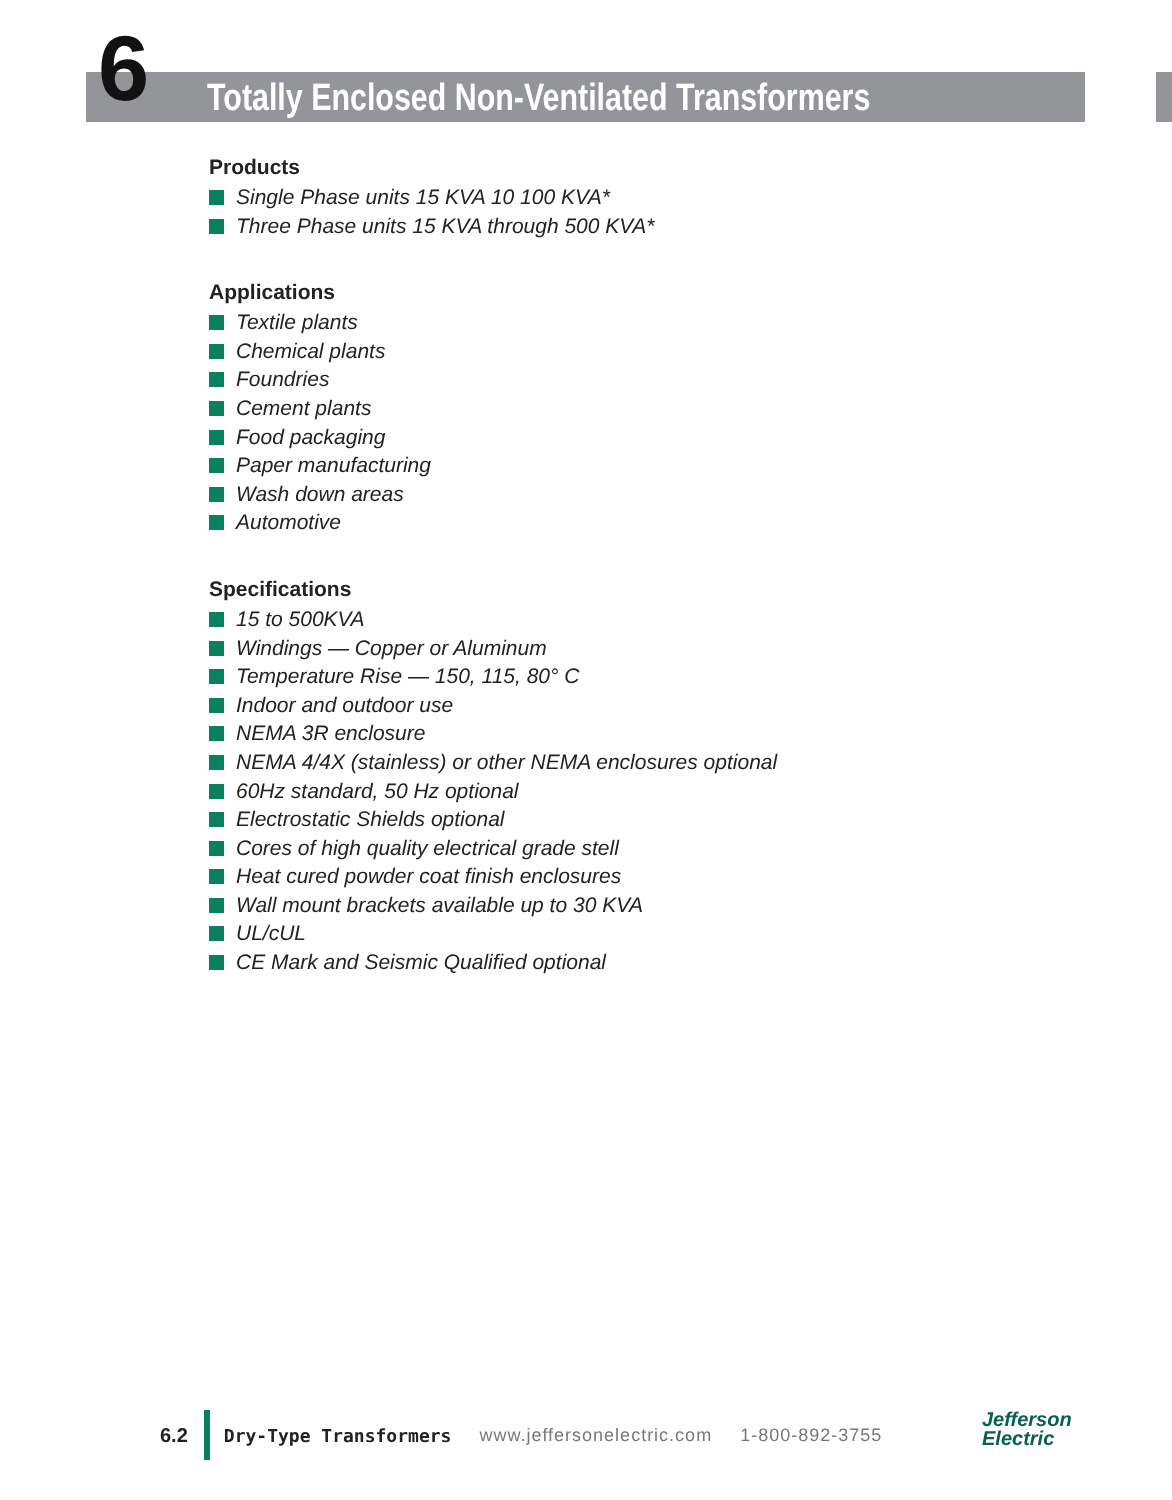6
Totally Enclosed Non-Ventilated Transformers
Products
Single Phase units 15 KVA 10 100 KVA*
Three Phase units 15 KVA through 500 KVA*
Applications
Textile plants
Chemical plants
Foundries
Cement plants
Food packaging
Paper manufacturing
Wash down areas
Automotive
Specifications
15 to 500KVA
Windings — Copper or Aluminum
Temperature Rise — 150, 115, 80° C
Indoor and outdoor use
NEMA 3R enclosure
NEMA 4/4X (stainless) or other NEMA enclosures optional
60Hz standard, 50 Hz optional
Electrostatic Shields optional
Cores of high quality electrical grade stell
Heat cured powder coat finish enclosures
Wall mount brackets available up to 30 KVA
UL/cUL
CE Mark and Seismic Qualified optional
6.2 Dry-Type Transformers www.jeffersonelectric.com 1-800-892-3755
Jefferson
Electric